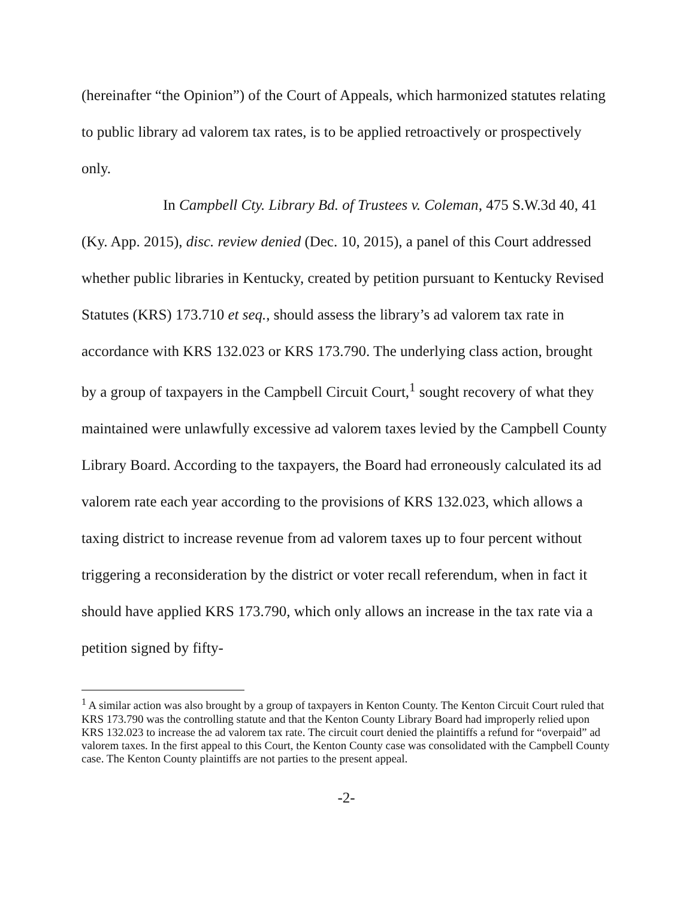(hereinafter “the Opinion”) of the Court of Appeals, which harmonized statutes relating to public library ad valorem tax rates, is to be applied retroactively or prospectively only.
In Campbell Cty. Library Bd. of Trustees v. Coleman, 475 S.W.3d 40, 41 (Ky. App. 2015), disc. review denied (Dec. 10, 2015), a panel of this Court addressed
whether public libraries in Kentucky, created by petition pursuant to Kentucky Revised Statutes (KRS) 173.710 et seq., should assess the library’s ad valorem tax rate in accordance with KRS 132.023 or KRS 173.790. The underlying class action, brought by a group of taxpayers in the Campbell Circuit Court,<sup>1</sup> sought recovery of what they maintained were unlawfully excessive ad valorem taxes levied by the Campbell County Library Board. According to the taxpayers, the Board had erroneously calculated its ad valorem rate each year according to the provisions of KRS 132.023, which allows a taxing district to increase revenue from ad valorem taxes up to four percent without triggering a reconsideration by the district or voter recall referendum, when in fact it should have applied KRS 173.790, which only allows an increase in the tax rate via a petition signed by fifty-
<sup>1</sup> A similar action was also brought by a group of taxpayers in Kenton County. The Kenton Circuit Court ruled that KRS 173.790 was the controlling statute and that the Kenton County Library Board had improperly relied upon KRS 132.023 to increase the ad valorem tax rate. The circuit court denied the plaintiffs a refund for “overpaid” ad valorem taxes. In the first appeal to this Court, the Kenton County case was consolidated with the Campbell County case. The Kenton County plaintiffs are not parties to the present appeal.
-2-